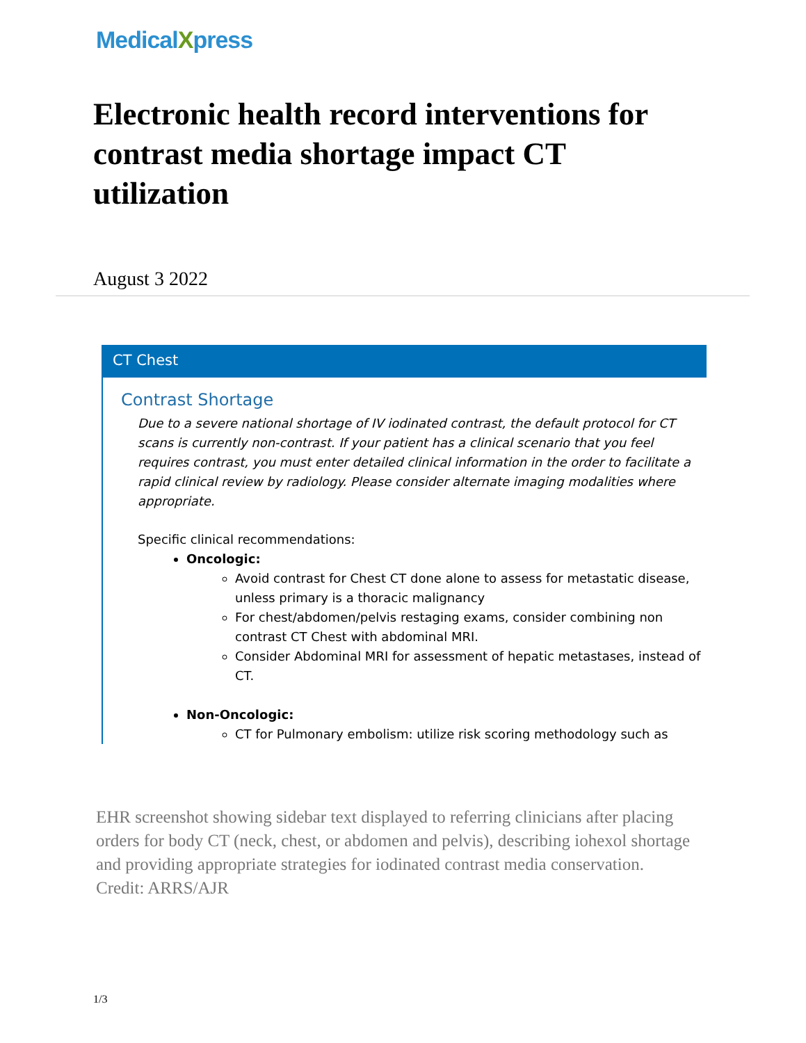MedicalXpress
Electronic health record interventions for contrast media shortage impact CT utilization
August 3 2022
CT Chest
Contrast Shortage
Due to a severe national shortage of IV iodinated contrast, the default protocol for CT scans is currently non-contrast. If your patient has a clinical scenario that you feel requires contrast, you must enter detailed clinical information in the order to facilitate a rapid clinical review by radiology. Please consider alternate imaging modalities where appropriate.
Specific clinical recommendations:
Oncologic:
Avoid contrast for Chest CT done alone to assess for metastatic disease, unless primary is a thoracic malignancy
For chest/abdomen/pelvis restaging exams, consider combining non contrast CT Chest with abdominal MRI.
Consider Abdominal MRI for assessment of hepatic metastases, instead of CT.
Non-Oncologic:
CT for Pulmonary embolism: utilize risk scoring methodology such as
EHR screenshot showing sidebar text displayed to referring clinicians after placing orders for body CT (neck, chest, or abdomen and pelvis), describing iohexol shortage and providing appropriate strategies for iodinated contrast media conservation. Credit: ARRS/AJR
1/3